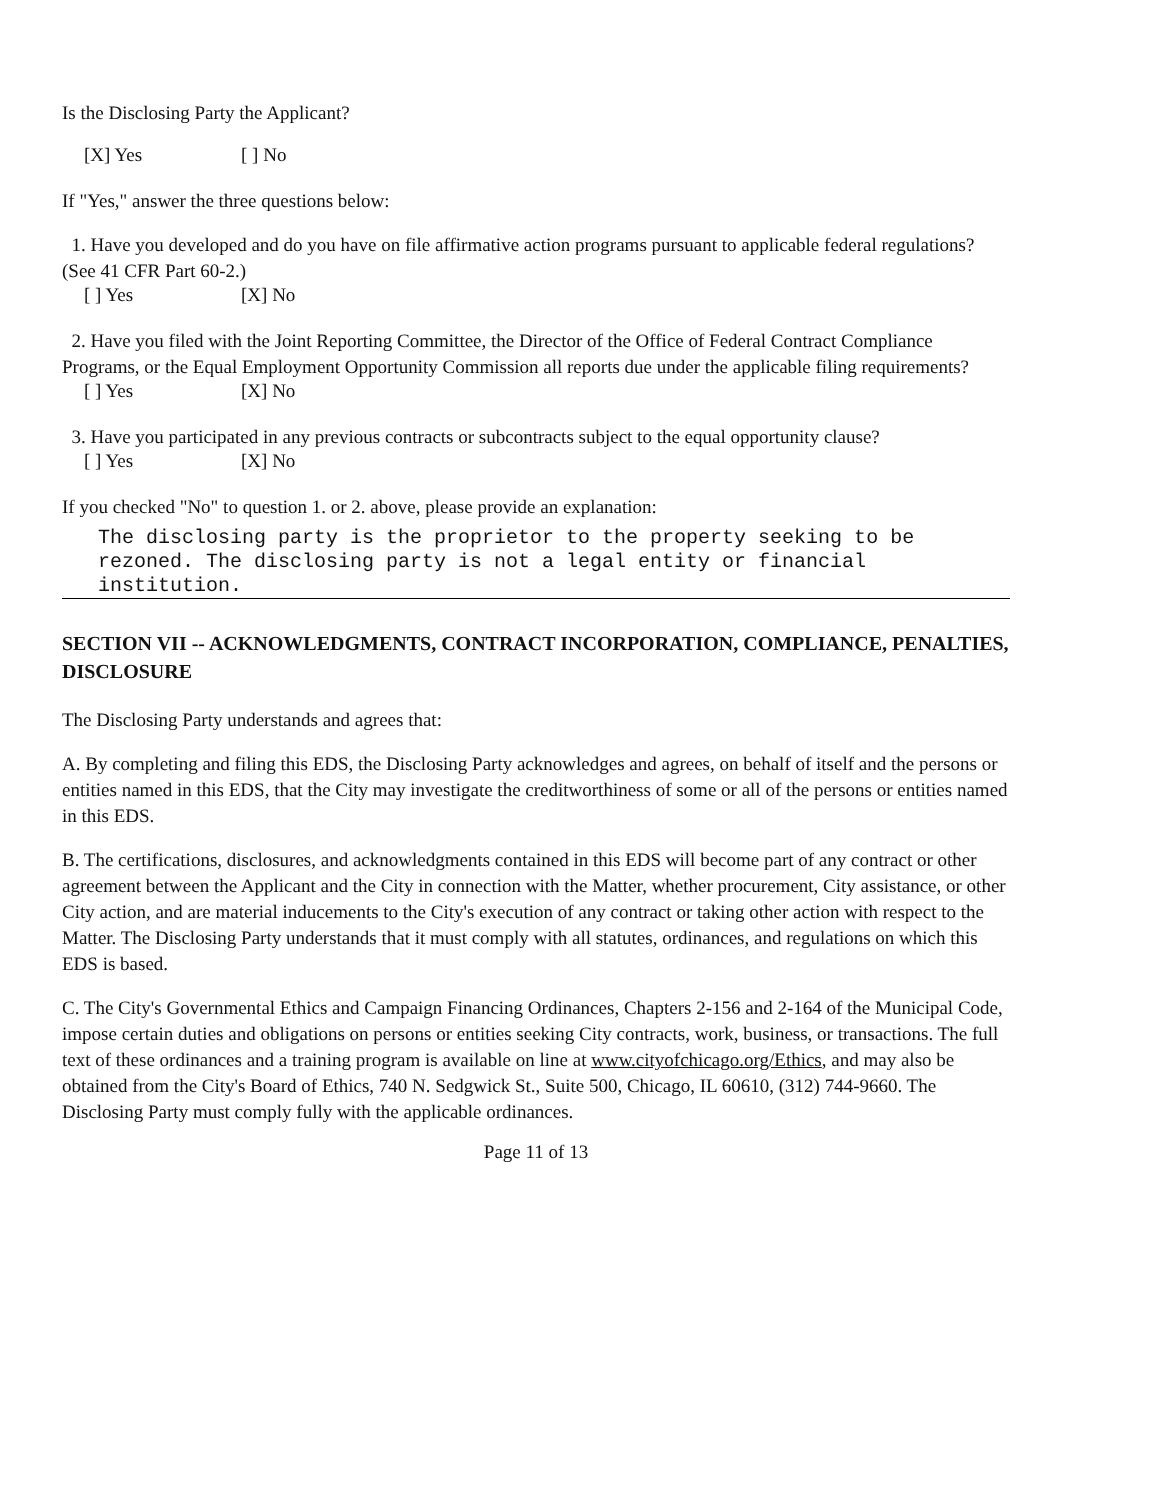Is the Disclosing Party the Applicant?
[X] Yes [ ] No
If "Yes," answer the three questions below:
1. Have you developed and do you have on file affirmative action programs pursuant to applicable federal regulations? (See 41 CFR Part 60-2.)
[ ] Yes [X] No
2. Have you filed with the Joint Reporting Committee, the Director of the Office of Federal Contract Compliance Programs, or the Equal Employment Opportunity Commission all reports due under the applicable filing requirements?
[ ] Yes [X] No
3. Have you participated in any previous contracts or subcontracts subject to the equal opportunity clause?
[ ] Yes [X] No
If you checked "No" to question 1. or 2. above, please provide an explanation:
The disclosing party is the proprietor to the property seeking to be rezoned. The disclosing party is not a legal entity or financial institution.
SECTION VII -- ACKNOWLEDGMENTS, CONTRACT INCORPORATION, COMPLIANCE, PENALTIES, DISCLOSURE
The Disclosing Party understands and agrees that:
A. By completing and filing this EDS, the Disclosing Party acknowledges and agrees, on behalf of itself and the persons or entities named in this EDS, that the City may investigate the creditworthiness of some or all of the persons or entities named in this EDS.
B. The certifications, disclosures, and acknowledgments contained in this EDS will become part of any contract or other agreement between the Applicant and the City in connection with the Matter, whether procurement, City assistance, or other City action, and are material inducements to the City's execution of any contract or taking other action with respect to the Matter. The Disclosing Party understands that it must comply with all statutes, ordinances, and regulations on which this EDS is based.
C. The City's Governmental Ethics and Campaign Financing Ordinances, Chapters 2-156 and 2-164 of the Municipal Code, impose certain duties and obligations on persons or entities seeking City contracts, work, business, or transactions. The full text of these ordinances and a training program is available on line at www.cityofchicago.org/Ethics, and may also be obtained from the City's Board of Ethics, 740 N. Sedgwick St., Suite 500, Chicago, IL 60610, (312) 744-9660. The Disclosing Party must comply fully with the applicable ordinances.
Page 11 of 13